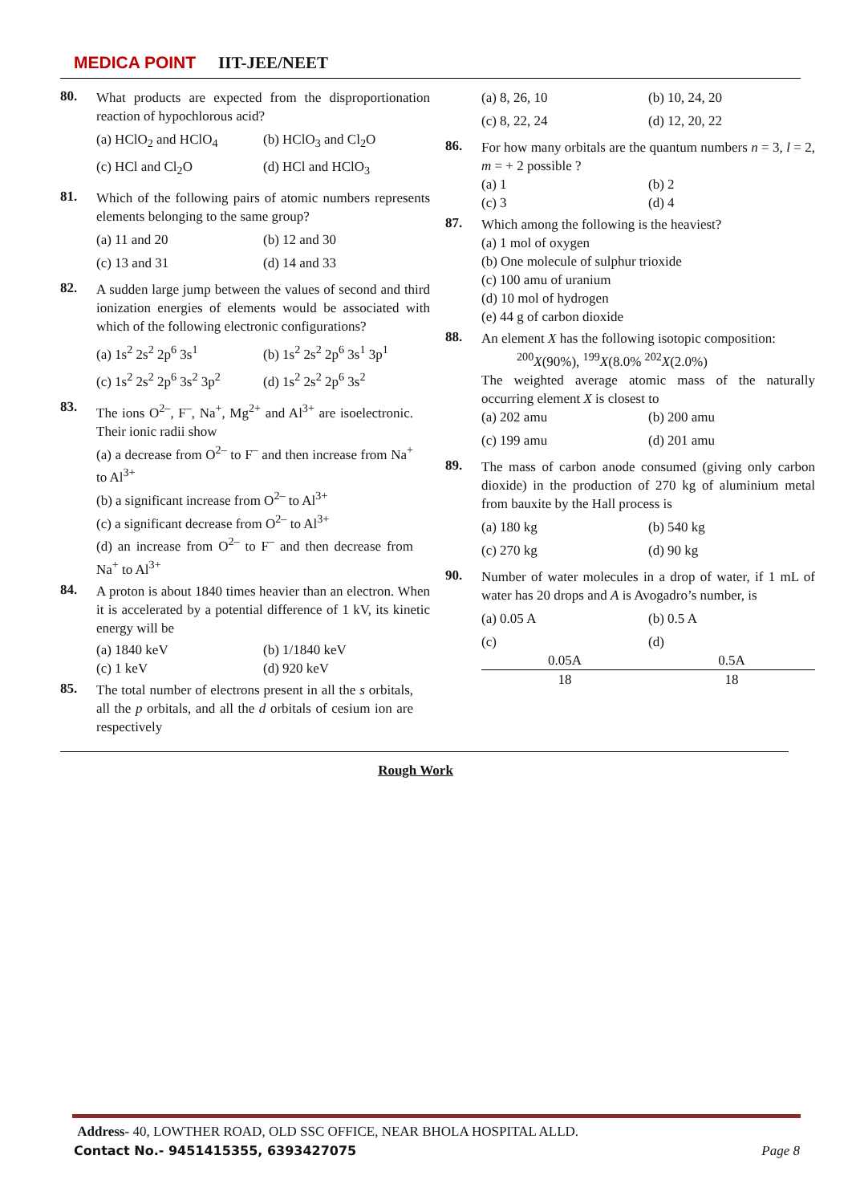MEDICA POINT IIT-JEE/NEET
80.
What products are expected from the disproportionation reaction of hypochlorous acid?
(a) HClO<sub>2</sub> and HClO<sub>4</sub> (b) HClO<sub>3</sub> and Cl<sub>2</sub>O
(c) HCl and Cl<sub>2</sub>O (d) HCl and HClO<sub>3</sub>
81.
Which of the following pairs of atomic numbers represents elements belonging to the same group?
(a) 11 and 20 (b) 12 and 30
(c) 13 and 31 (d) 14 and 33
82.
A sudden large jump between the values of second and third ionization energies of elements would be associated with which of the following electronic configurations?
(a) 1s<sup>2</sup> 2s<sup>2</sup> 2p<sup>6</sup> 3s<sup>1</sup> (b) 1s<sup>2</sup> 2s<sup>2</sup> 2p<sup>6</sup> 3s<sup>1</sup> 3p<sup>1</sup>
(c) 1s<sup>2</sup> 2s<sup>2</sup> 2p<sup>6</sup> 3s<sup>2</sup> 3p<sup>2</sup> (d) 1s<sup>2</sup> 2s<sup>2</sup> 2p<sup>6</sup> 3s<sup>2</sup>
83.
The ions O<sup>2–</sup>, F<sup>–</sup>, Na<sup>+</sup>, Mg<sup>2+</sup> and Al<sup>3+</sup> are isoelectronic. Their ionic radii show
(a) a decrease from O<sup>2–</sup> to F<sup>–</sup> and then increase from Na<sup>+</sup> to Al<sup>3+</sup>
(b) a significant increase from O<sup>2–</sup> to Al<sup>3+</sup>
(c) a significant decrease from O<sup>2–</sup> to Al<sup>3+</sup>
(d) an increase from O<sup>2–</sup> to F<sup>–</sup> and then decrease from Na<sup>+</sup> to Al<sup>3+</sup>
84.
A proton is about 1840 times heavier than an electron. When it is accelerated by a potential difference of 1 kV, its kinetic energy will be
(a) 1840 keV (b) 1/1840 keV
(c) 1 keV (d) 920 keV
85.
The total number of electrons present in all the s orbitals, all the p orbitals, and all the d orbitals of cesium ion are respectively
(a) 8, 26, 10 (b) 10, 24, 20
(c) 8, 22, 24 (d) 12, 20, 22
86.
For how many orbitals are the quantum numbers n = 3, l = 2, m = + 2 possible ?
(a) 1 (b) 2
(c) 3 (d) 4
87.
Which among the following is the heaviest?
(a) 1 mol of oxygen
(b) One molecule of sulphur trioxide
(c) 100 amu of uranium
(d) 10 mol of hydrogen
(e) 44 g of carbon dioxide
88.
An element X has the following isotopic composition:
<sup>200</sup> X(90%), <sup>199</sup>X(8.0% <sup>202</sup>X(2.0%)
The weighted average atomic mass of the naturally occurring element X is closest to
(a) 202 amu (b) 200 amu
(c) 199 amu (d) 201 amu
89.
The mass of carbon anode consumed (giving only carbon dioxide) in the production of 270 kg of aluminium metal from bauxite by the Hall process is
(a) 180 kg (b) 540 kg
(c) 270 kg (d) 90 kg
90.
Number of water molecules in a drop of water, if 1 mL of water has 20 drops and A is Avogadro’s number, is
(a) 0.05 A (b) 0.5 A
(c) 0.05A 18 (d) 0.5A 18
Rough Work
Address- 40, LOWTHER ROAD, OLD SSC OFFICE, NEAR BHOLA HOSPITAL ALLD.
Contact No.- 9451415355, 6393427075
Page 8